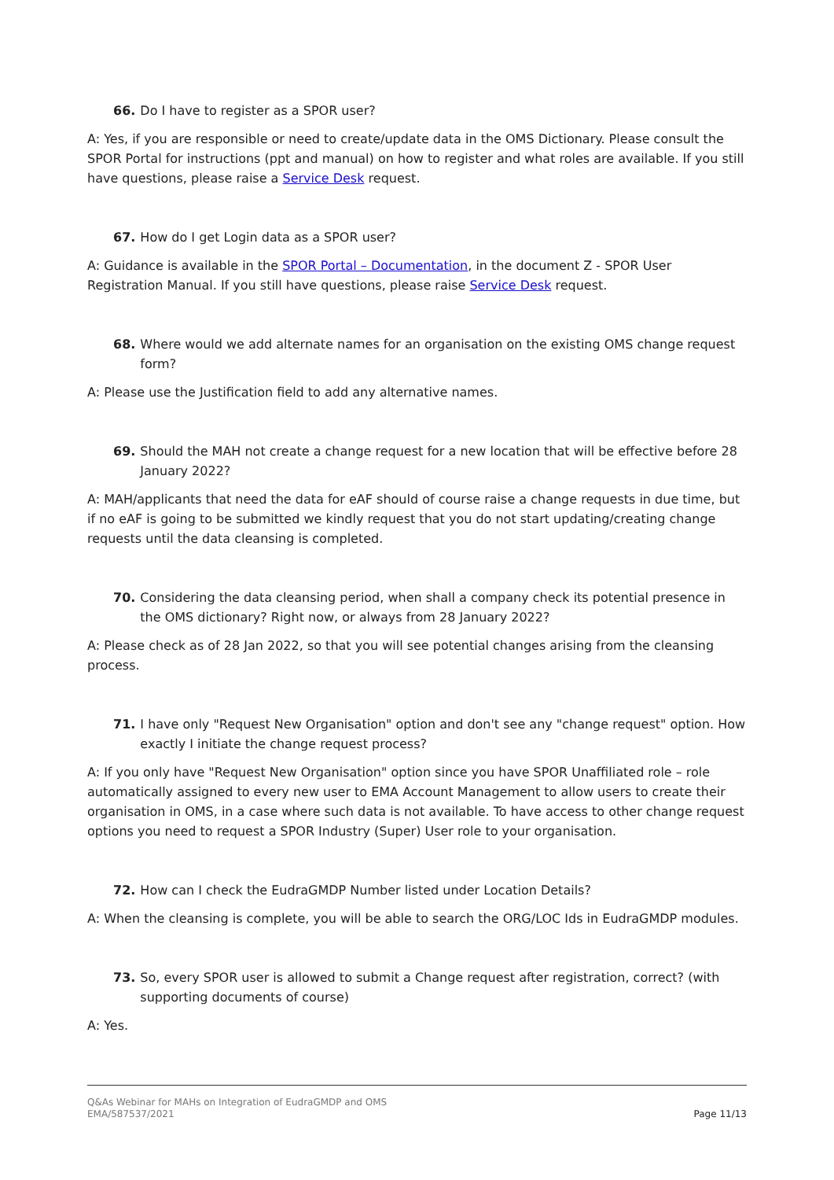66. Do I have to register as a SPOR user?
A: Yes, if you are responsible or need to create/update data in the OMS Dictionary. Please consult the SPOR Portal for instructions (ppt and manual) on how to register and what roles are available. If you still have questions, please raise a Service Desk request.
67. How do I get Login data as a SPOR user?
A: Guidance is available in the SPOR Portal – Documentation, in the document Z - SPOR User Registration Manual. If you still have questions, please raise Service Desk request.
68. Where would we add alternate names for an organisation on the existing OMS change request form?
A: Please use the Justification field to add any alternative names.
69. Should the MAH not create a change request for a new location that will be effective before 28 January 2022?
A: MAH/applicants that need the data for eAF should of course raise a change requests in due time, but if no eAF is going to be submitted we kindly request that you do not start updating/creating change requests until the data cleansing is completed.
70. Considering the data cleansing period, when shall a company check its potential presence in the OMS dictionary? Right now, or always from 28 January 2022?
A: Please check as of 28 Jan 2022, so that you will see potential changes arising from the cleansing process.
71. I have only "Request New Organisation" option and don't see any "change request" option. How exactly I initiate the change request process?
A: If you only have "Request New Organisation" option since you have SPOR Unaffiliated role – role automatically assigned to every new user to EMA Account Management to allow users to create their organisation in OMS, in a case where such data is not available. To have access to other change request options you need to request a SPOR Industry (Super) User role to your organisation.
72. How can I check the EudraGMDP Number listed under Location Details?
A: When the cleansing is complete, you will be able to search the ORG/LOC Ids in EudraGMDP modules.
73. So, every SPOR user is allowed to submit a Change request after registration, correct? (with supporting documents of course)
A: Yes.
Q&As Webinar for MAHs on Integration of EudraGMDP and OMS
EMA/587537/2021
Page 11/13